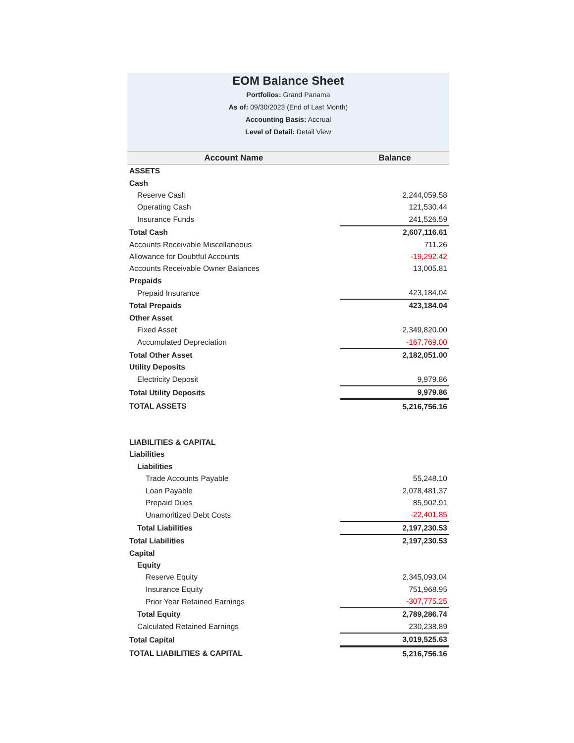EOM Balance Sheet
Portfolios: Grand Panama
As of: 09/30/2023 (End of Last Month)
Accounting Basis: Accrual
Level of Detail: Detail View
| Account Name | Balance |
| --- | --- |
| ASSETS | |
| Cash | |
| Reserve Cash | 2,244,059.58 |
| Operating Cash | 121,530.44 |
| Insurance Funds | 241,526.59 |
| Total Cash | 2,607,116.61 |
| Accounts Receivable Miscellaneous | 711.26 |
| Allowance for Doubtful Accounts | -19,292.42 |
| Accounts Receivable Owner Balances | 13,005.81 |
| Prepaids | |
| Prepaid Insurance | 423,184.04 |
| Total Prepaids | 423,184.04 |
| Other Asset | |
| Fixed Asset | 2,349,820.00 |
| Accumulated Depreciation | -167,769.00 |
| Total Other Asset | 2,182,051.00 |
| Utility Deposits | |
| Electricity Deposit | 9,979.86 |
| Total Utility Deposits | 9,979.86 |
| TOTAL ASSETS | 5,216,756.16 |
| LIABILITIES & CAPITAL | |
| Liabilities | |
| Liabilities | |
| Trade Accounts Payable | 55,248.10 |
| Loan Payable | 2,078,481.37 |
| Prepaid Dues | 85,902.91 |
| Unamoritized Debt Costs | -22,401.85 |
| Total Liabilities | 2,197,230.53 |
| Total Liabilities | 2,197,230.53 |
| Capital | |
| Equity | |
| Reserve Equity | 2,345,093.04 |
| Insurance Equity | 751,968.95 |
| Prior Year Retained Earnings | -307,775.25 |
| Total Equity | 2,789,286.74 |
| Calculated Retained Earnings | 230,238.89 |
| Total Capital | 3,019,525.63 |
| TOTAL LIABILITIES & CAPITAL | 5,216,756.16 |